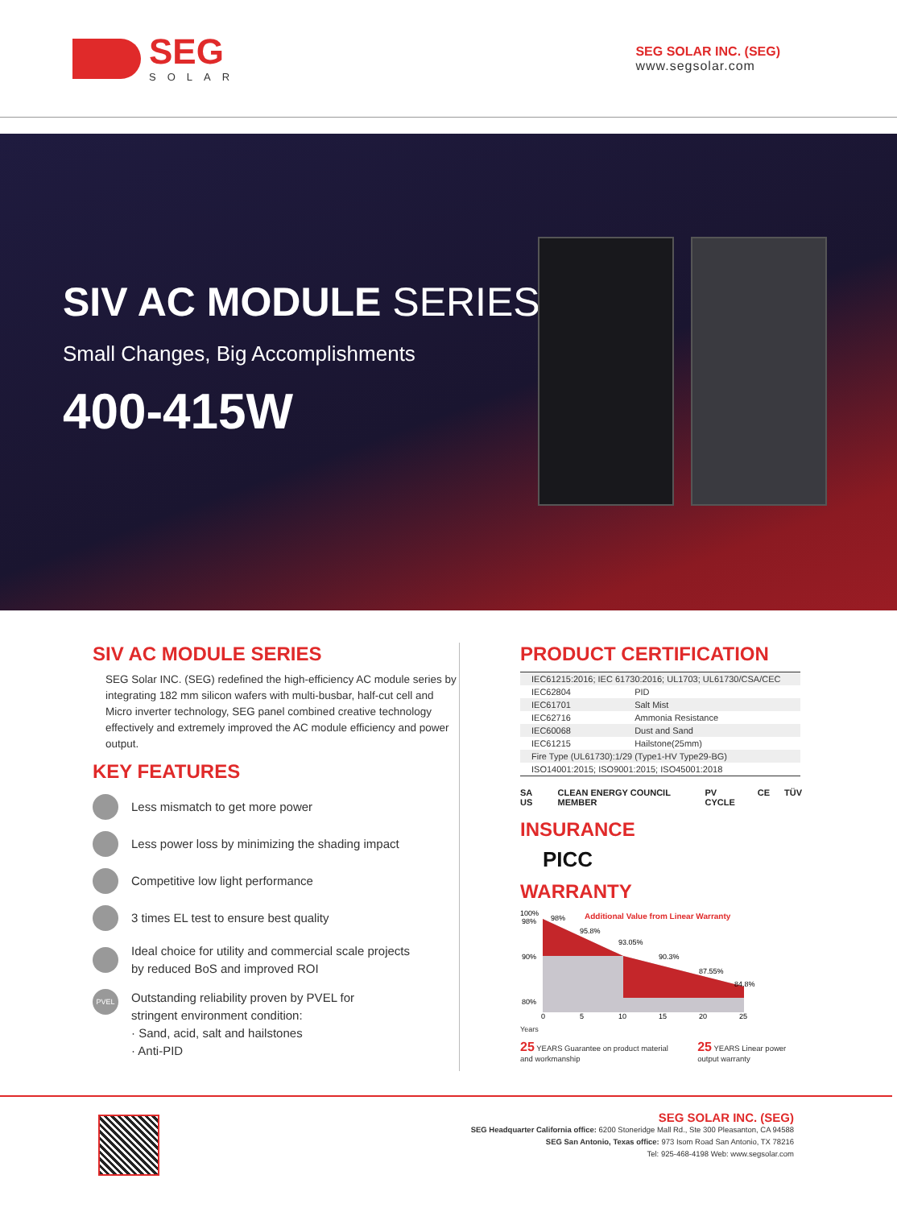SEG
SOLAR
SEG SOLAR INC. (SEG)
www.segsolar.com
SIV AC MODULE SERIES
Small Changes, Big Accomplishments
400-415W
SIV AC MODULE SERIES
SEG Solar INC. (SEG) redefined the high-efficiency AC module series by integrating 182 mm silicon wafers with multi-busbar, half-cut cell and Micro inverter technology, SEG panel combined creative technology effectively and extremely improved the AC module efficiency and power output.
KEY FEATURES
Less mismatch to get more power
Less power loss by minimizing the shading impact
Competitive low light performance
3 times EL test to ensure best quality
Ideal choice for utility and commercial scale projects
by reduced BoS and improved ROI
PVEL
Outstanding reliability proven by PVEL for
stringent environment condition:
· Sand, acid, salt and hailstones
· Anti-PID
PRODUCT CERTIFICATION
| IEC61215:2016; IEC 61730:2016; UL1703; UL61730/CSA/CEC | |
| IEC62804 | PID |
| IEC61701 | Salt Mist |
| IEC62716 | Ammonia Resistance |
| IEC60068 | Dust and Sand |
| IEC61215 | Hailstone(25mm) |
| Fire Type (UL61730):1/29 (Type1-HV Type29-BG) | |
| ISO14001:2015; ISO9001:2015; ISO45001:2018 | |
SA US CLEAN ENERGY COUNCIL MEMBER PV CYCLE CE TÜV
INSURANCE
PICC
WARRANTY
Additional Value from Linear Warranty
100%
98%
90%
80%
98%
95.8%
93.05%
90.3%
87.55%
84.8%
0
5
10
15
20
25
Years
25 YEARS Guarantee on product material and workmanship
25 YEARS Linear power output warranty
SEG SOLAR INC. (SEG)
SEG Headquarter California office: 6200 Stoneridge Mall Rd., Ste 300 Pleasanton, CA 94588
SEG San Antonio, Texas office: 973 Isom Road San Antonio, TX 78216
Tel: 925-468-4198 Web: www.segsolar.com